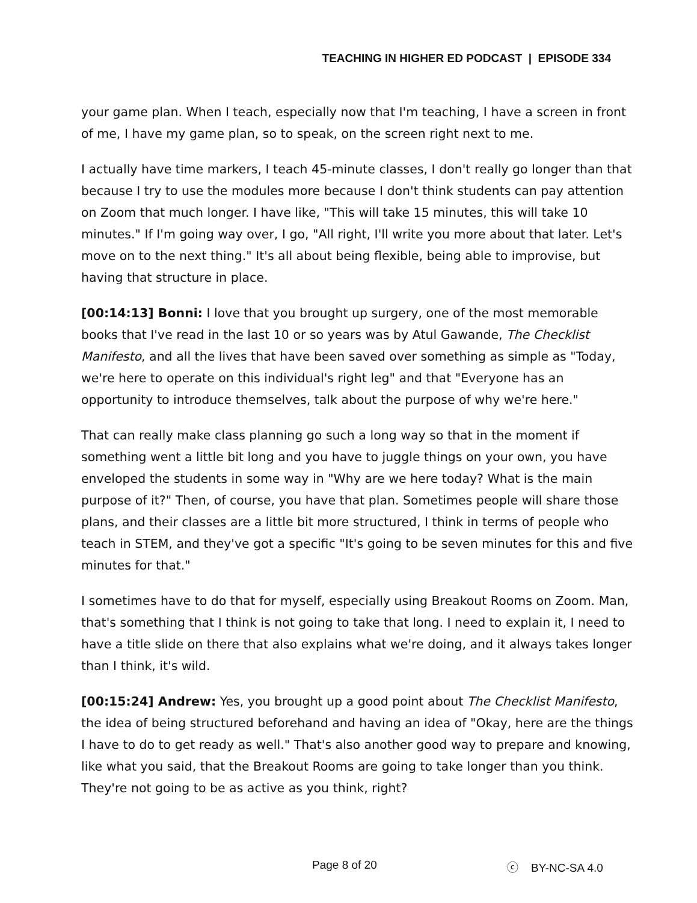TEACHING IN HIGHER ED PODCAST | EPISODE 334
your game plan. When I teach, especially now that I'm teaching, I have a screen in front of me, I have my game plan, so to speak, on the screen right next to me.
I actually have time markers, I teach 45-minute classes, I don't really go longer than that because I try to use the modules more because I don't think students can pay attention on Zoom that much longer. I have like, "This will take 15 minutes, this will take 10 minutes." If I'm going way over, I go, "All right, I'll write you more about that later. Let's move on to the next thing." It's all about being flexible, being able to improvise, but having that structure in place.
[00:14:13] Bonni: I love that you brought up surgery, one of the most memorable books that I've read in the last 10 or so years was by Atul Gawande, The Checklist Manifesto, and all the lives that have been saved over something as simple as "Today, we're here to operate on this individual's right leg" and that "Everyone has an opportunity to introduce themselves, talk about the purpose of why we're here."
That can really make class planning go such a long way so that in the moment if something went a little bit long and you have to juggle things on your own, you have enveloped the students in some way in "Why are we here today? What is the main purpose of it?" Then, of course, you have that plan. Sometimes people will share those plans, and their classes are a little bit more structured, I think in terms of people who teach in STEM, and they've got a specific "It's going to be seven minutes for this and five minutes for that."
I sometimes have to do that for myself, especially using Breakout Rooms on Zoom. Man, that's something that I think is not going to take that long. I need to explain it, I need to have a title slide on there that also explains what we're doing, and it always takes longer than I think, it's wild.
[00:15:24] Andrew: Yes, you brought up a good point about The Checklist Manifesto, the idea of being structured beforehand and having an idea of "Okay, here are the things I have to do to get ready as well." That's also another good way to prepare and knowing, like what you said, that the Breakout Rooms are going to take longer than you think. They're not going to be as active as you think, right?
Page 8 of 20 ⓒ BY-NC-SA 4.0